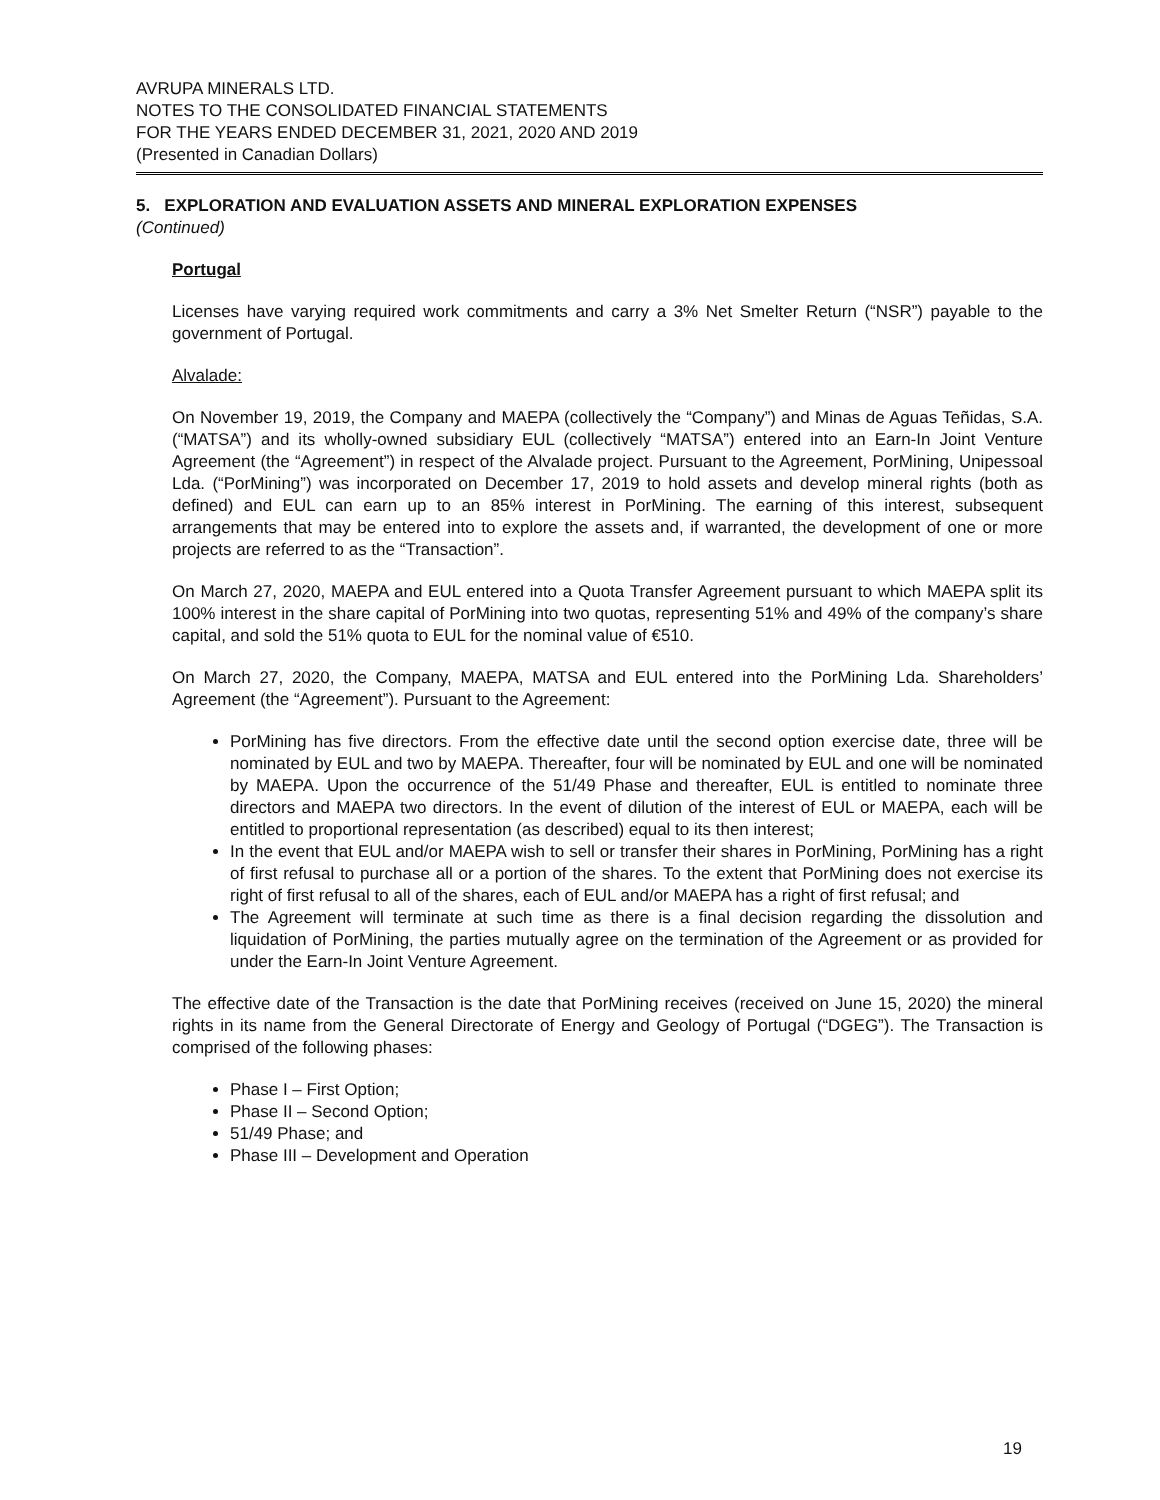AVRUPA MINERALS LTD.
NOTES TO THE CONSOLIDATED FINANCIAL STATEMENTS
FOR THE YEARS ENDED DECEMBER 31, 2021, 2020 AND 2019
(Presented in Canadian Dollars)
5. EXPLORATION AND EVALUATION ASSETS AND MINERAL EXPLORATION EXPENSES
(Continued)
Portugal
Licenses have varying required work commitments and carry a 3% Net Smelter Return (“NSR”) payable to the government of Portugal.
Alvalade:
On November 19, 2019, the Company and MAEPA (collectively the “Company”) and Minas de Aguas Teñidas, S.A. (“MATSA”) and its wholly-owned subsidiary EUL (collectively “MATSA”) entered into an Earn-In Joint Venture Agreement (the “Agreement”) in respect of the Alvalade project. Pursuant to the Agreement, PorMining, Unipessoal Lda. (“PorMining”) was incorporated on December 17, 2019 to hold assets and develop mineral rights (both as defined) and EUL can earn up to an 85% interest in PorMining. The earning of this interest, subsequent arrangements that may be entered into to explore the assets and, if warranted, the development of one or more projects are referred to as the “Transaction”.
On March 27, 2020, MAEPA and EUL entered into a Quota Transfer Agreement pursuant to which MAEPA split its 100% interest in the share capital of PorMining into two quotas, representing 51% and 49% of the company’s share capital, and sold the 51% quota to EUL for the nominal value of €510.
On March 27, 2020, the Company, MAEPA, MATSA and EUL entered into the PorMining Lda. Shareholders’ Agreement (the “Agreement”). Pursuant to the Agreement:
PorMining has five directors. From the effective date until the second option exercise date, three will be nominated by EUL and two by MAEPA. Thereafter, four will be nominated by EUL and one will be nominated by MAEPA. Upon the occurrence of the 51/49 Phase and thereafter, EUL is entitled to nominate three directors and MAEPA two directors. In the event of dilution of the interest of EUL or MAEPA, each will be entitled to proportional representation (as described) equal to its then interest;
In the event that EUL and/or MAEPA wish to sell or transfer their shares in PorMining, PorMining has a right of first refusal to purchase all or a portion of the shares. To the extent that PorMining does not exercise its right of first refusal to all of the shares, each of EUL and/or MAEPA has a right of first refusal; and
The Agreement will terminate at such time as there is a final decision regarding the dissolution and liquidation of PorMining, the parties mutually agree on the termination of the Agreement or as provided for under the Earn-In Joint Venture Agreement.
The effective date of the Transaction is the date that PorMining receives (received on June 15, 2020) the mineral rights in its name from the General Directorate of Energy and Geology of Portugal (“DGEG”). The Transaction is comprised of the following phases:
Phase I – First Option;
Phase II – Second Option;
51/49 Phase; and
Phase III – Development and Operation
19